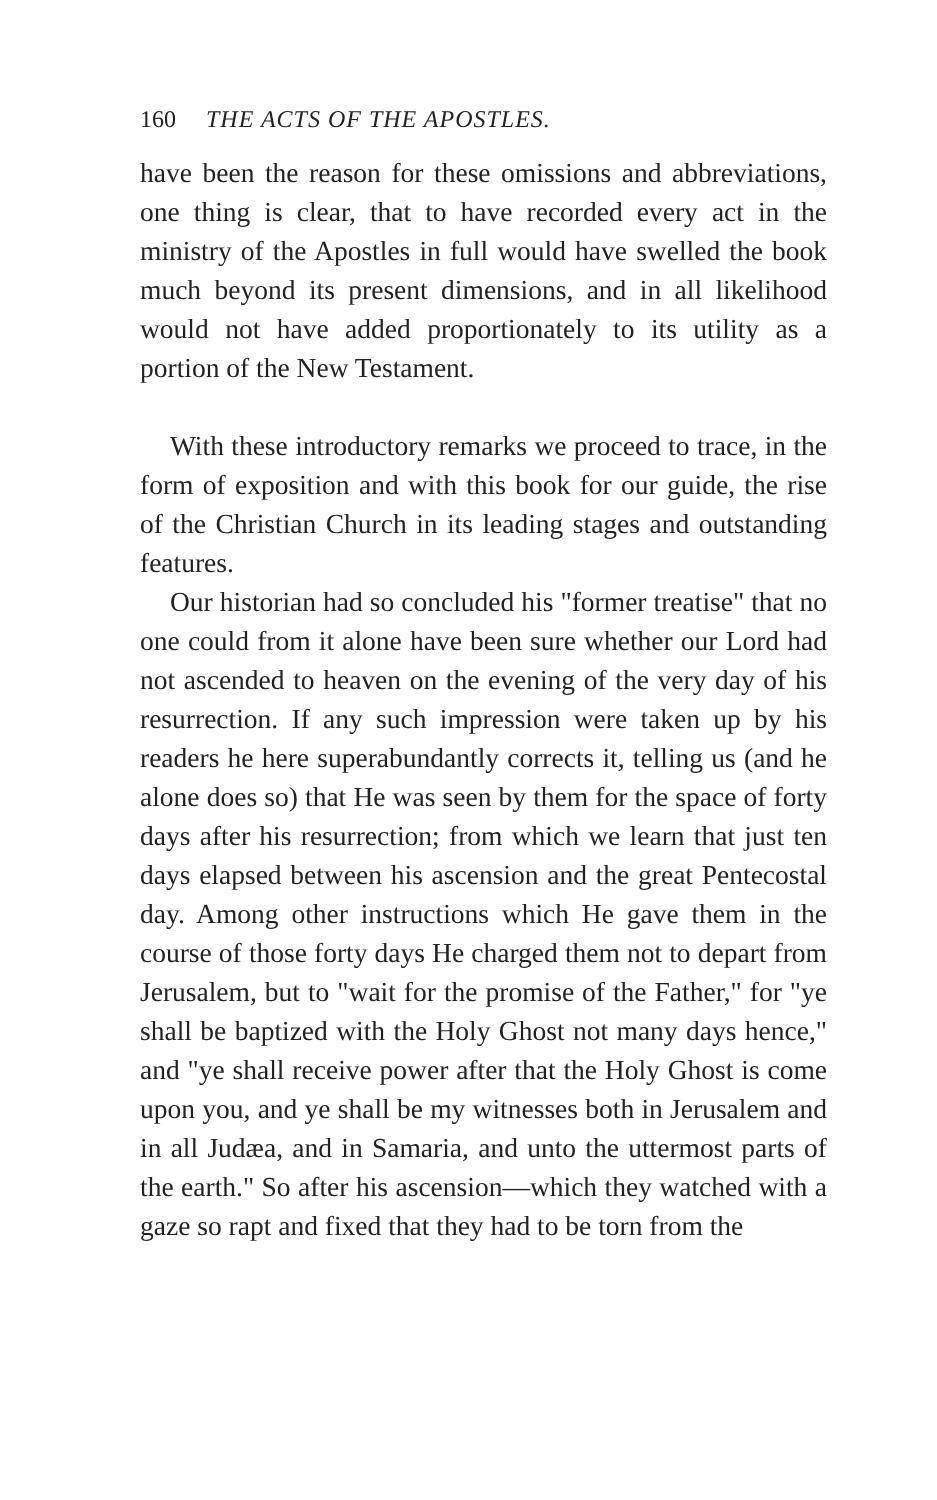160 THE ACTS OF THE APOSTLES.
have been the reason for these omissions and abbreviations, one thing is clear, that to have recorded every act in the ministry of the Apostles in full would have swelled the book much beyond its present dimensions, and in all likelihood would not have added proportionately to its utility as a portion of the New Testament.
With these introductory remarks we proceed to trace, in the form of exposition and with this book for our guide, the rise of the Christian Church in its leading stages and outstanding features.
Our historian had so concluded his "former treatise" that no one could from it alone have been sure whether our Lord had not ascended to heaven on the evening of the very day of his resurrection. If any such impression were taken up by his readers he here superabundantly corrects it, telling us (and he alone does so) that He was seen by them for the space of forty days after his resurrection; from which we learn that just ten days elapsed between his ascension and the great Pentecostal day. Among other instructions which He gave them in the course of those forty days He charged them not to depart from Jerusalem, but to "wait for the promise of the Father," for "ye shall be baptized with the Holy Ghost not many days hence," and "ye shall receive power after that the Holy Ghost is come upon you, and ye shall be my witnesses both in Jerusalem and in all Judæa, and in Samaria, and unto the uttermost parts of the earth." So after his ascension—which they watched with a gaze so rapt and fixed that they had to be torn from the